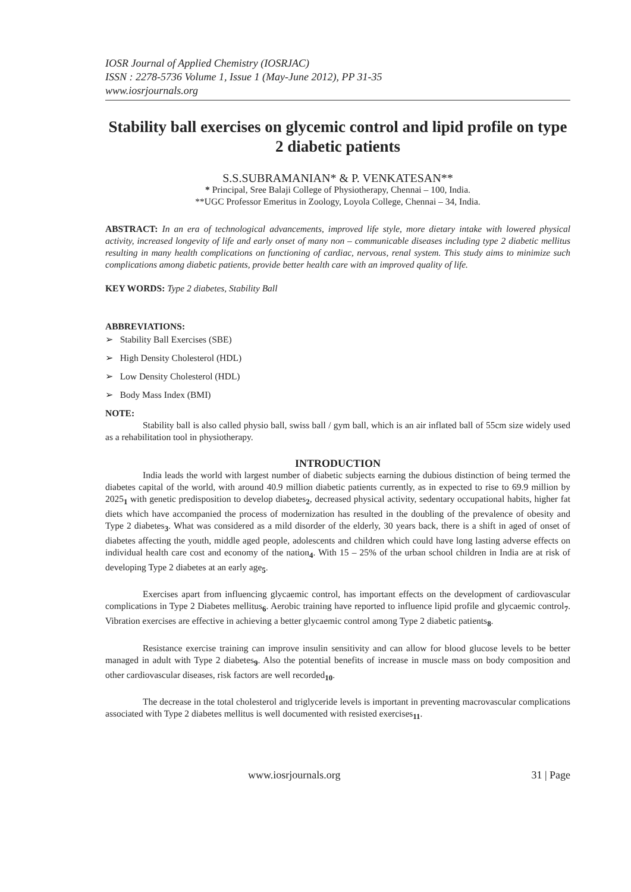IOSR Journal of Applied Chemistry (IOSRJAC)
ISSN : 2278-5736 Volume 1, Issue 1 (May-June 2012), PP 31-35
www.iosrjournals.org
Stability ball exercises on glycemic control and lipid profile on type 2 diabetic patients
S.S.SUBRAMANIAN* & P. VENKATESAN**
* Principal, Sree Balaji College of Physiotherapy, Chennai – 100, India.
**UGC Professor Emeritus in Zoology, Loyola College, Chennai – 34, India.
ABSTRACT: In an era of technological advancements, improved life style, more dietary intake with lowered physical activity, increased longevity of life and early onset of many non – communicable diseases including type 2 diabetic mellitus resulting in many health complications on functioning of cardiac, nervous, renal system. This study aims to minimize such complications among diabetic patients, provide better health care with an improved quality of life.
KEY WORDS: Type 2 diabetes, Stability Ball
ABBREVIATIONS:
➢ Stability Ball Exercises (SBE)
➢ High Density Cholesterol (HDL)
➢ Low Density Cholesterol (HDL)
➢ Body Mass Index (BMI)
NOTE:
Stability ball is also called physio ball, swiss ball / gym ball, which is an air inflated ball of 55cm size widely used as a rehabilitation tool in physiotherapy.
INTRODUCTION
India leads the world with largest number of diabetic subjects earning the dubious distinction of being termed the diabetes capital of the world, with around 40.9 million diabetic patients currently, as in expected to rise to 69.9 million by 2025<sub>1</sub> with genetic predisposition to develop diabetes<sub>2</sub>, decreased physical activity, sedentary occupational habits, higher fat diets which have accompanied the process of modernization has resulted in the doubling of the prevalence of obesity and Type 2 diabetes<sub>3</sub>. What was considered as a mild disorder of the elderly, 30 years back, there is a shift in aged of onset of diabetes affecting the youth, middle aged people, adolescents and children which could have long lasting adverse effects on individual health care cost and economy of the nation<sub>4</sub>. With 15 – 25% of the urban school children in India are at risk of developing Type 2 diabetes at an early age<sub>5</sub>.
Exercises apart from influencing glycaemic control, has important effects on the development of cardiovascular complications in Type 2 Diabetes mellitus<sub>6</sub>. Aerobic training have reported to influence lipid profile and glycaemic control<sub>7</sub>. Vibration exercises are effective in achieving a better glycaemic control among Type 2 diabetic patients<sub>8</sub>.
Resistance exercise training can improve insulin sensitivity and can allow for blood glucose levels to be better managed in adult with Type 2 diabetes<sub>9</sub>. Also the potential benefits of increase in muscle mass on body composition and other cardiovascular diseases, risk factors are well recorded<sub>10</sub>.
The decrease in the total cholesterol and triglyceride levels is important in preventing macrovascular complications associated with Type 2 diabetes mellitus is well documented with resisted exercises<sub>11</sub>.
www.iosrjournals.org 31 | Page